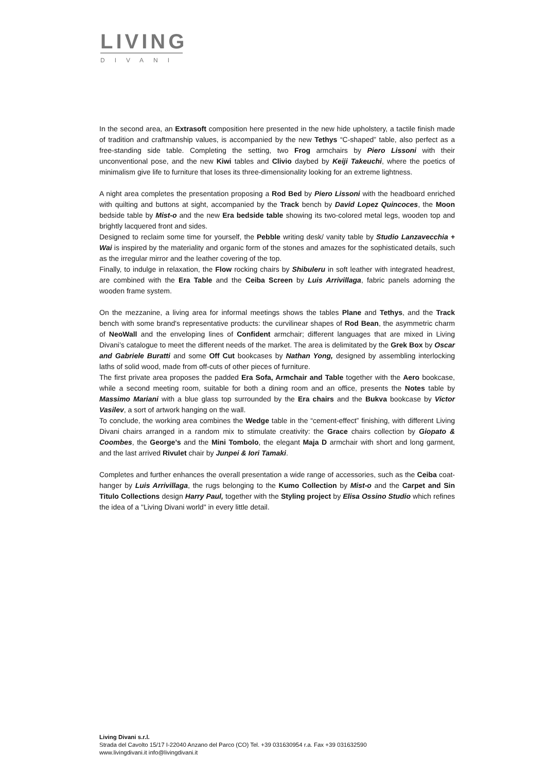LIVING
DIVANI
In the second area, an Extrasoft composition here presented in the new hide upholstery, a tactile finish made of tradition and craftmanship values, is accompanied by the new Tethys “C-shaped” table, also perfect as a free-standing side table. Completing the setting, two Frog armchairs by Piero Lissoni with their unconventional pose, and the new Kiwi tables and Clivio daybed by Keiji Takeuchi, where the poetics of minimalism give life to furniture that loses its three-dimensionality looking for an extreme lightness.
A night area completes the presentation proposing a Rod Bed by Piero Lissoni with the headboard enriched with quilting and buttons at sight, accompanied by the Track bench by David Lopez Quincoces, the Moon bedside table by Mist-o and the new Era bedside table showing its two-colored metal legs, wooden top and brightly lacquered front and sides.
Designed to reclaim some time for yourself, the Pebble writing desk/ vanity table by Studio Lanzavecchia + Wai is inspired by the materiality and organic form of the stones and amazes for the sophisticated details, such as the irregular mirror and the leather covering of the top.
Finally, to indulge in relaxation, the Flow rocking chairs by Shibuleru in soft leather with integrated headrest, are combined with the Era Table and the Ceiba Screen by Luis Arrivillaga, fabric panels adorning the wooden frame system.
On the mezzanine, a living area for informal meetings shows the tables Plane and Tethys, and the Track bench with some brand's representative products: the curvilinear shapes of Rod Bean, the asymmetric charm of NeoWall and the enveloping lines of Confident armchair; different languages that are mixed in Living Divani’s catalogue to meet the different needs of the market. The area is delimitated by the Grek Box by Oscar and Gabriele Buratti and some Off Cut bookcases by Nathan Yong, designed by assembling interlocking laths of solid wood, made from off-cuts of other pieces of furniture.
The first private area proposes the padded Era Sofa, Armchair and Table together with the Aero bookcase, while a second meeting room, suitable for both a dining room and an office, presents the Notes table by Massimo Mariani with a blue glass top surrounded by the Era chairs and the Bukva bookcase by Victor Vasilev, a sort of artwork hanging on the wall.
To conclude, the working area combines the Wedge table in the “cement-effect” finishing, with different Living Divani chairs arranged in a random mix to stimulate creativity: the Grace chairs collection by Giopato & Coombes, the George’s and the Mini Tombolo, the elegant Maja D armchair with short and long garment, and the last arrived Rivulet chair by Junpei & Iori Tamaki.
Completes and further enhances the overall presentation a wide range of accessories, such as the Ceiba coat-hanger by Luis Arrivillaga, the rugs belonging to the Kumo Collection by Mist-o and the Carpet and Sin Titulo Collections design Harry Paul, together with the Styling project by Elisa Ossino Studio which refines the idea of a "Living Divani world" in every little detail.
Living Divani s.r.l.
Strada del Cavolto 15/17 I-22040 Anzano del Parco (CO) Tel. +39 031630954 r.a. Fax +39 031632590
www.livingdivani.it info@livingdivani.it